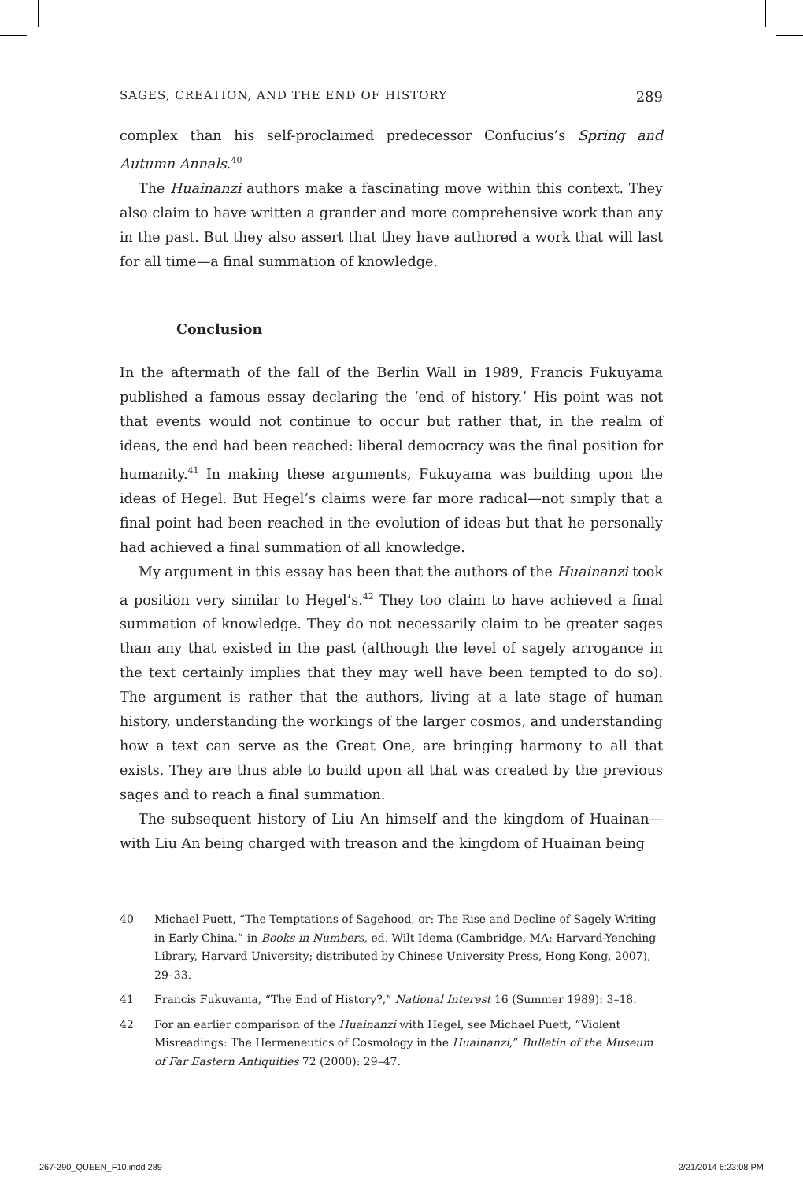SAGES, CREATION, AND THE END OF HISTORY 289
complex than his self-proclaimed predecessor Confucius’s Spring and Autumn Annals.<sup>40</sup>
The Huainanzi authors make a fascinating move within this context. They also claim to have written a grander and more comprehensive work than any in the past. But they also assert that they have authored a work that will last for all time—a final summation of knowledge.
Conclusion
In the aftermath of the fall of the Berlin Wall in 1989, Francis Fukuyama published a famous essay declaring the ‘end of history.’ His point was not that events would not continue to occur but rather that, in the realm of ideas, the end had been reached: liberal democracy was the final position for humanity.<sup>41</sup> In making these arguments, Fukuyama was building upon the ideas of Hegel. But Hegel’s claims were far more radical—not simply that a final point had been reached in the evolution of ideas but that he personally had achieved a final summation of all knowledge.
My argument in this essay has been that the authors of the Huainanzi took a position very similar to Hegel’s.<sup>42</sup> They too claim to have achieved a final summation of knowledge. They do not necessarily claim to be greater sages than any that existed in the past (although the level of sagely arrogance in the text certainly implies that they may well have been tempted to do so). The argument is rather that the authors, living at a late stage of human history, understanding the workings of the larger cosmos, and understanding how a text can serve as the Great One, are bringing harmony to all that exists. They are thus able to build upon all that was created by the previous sages and to reach a final summation.
The subsequent history of Liu An himself and the kingdom of Huainan—with Liu An being charged with treason and the kingdom of Huainan being
40 Michael Puett, “The Temptations of Sagehood, or: The Rise and Decline of Sagely Writing in Early China,” in Books in Numbers, ed. Wilt Idema (Cambridge, MA: Harvard-Yenching Library, Harvard University; distributed by Chinese University Press, Hong Kong, 2007), 29–33.
41 Francis Fukuyama, “The End of History?,” National Interest 16 (Summer 1989): 3–18.
42 For an earlier comparison of the Huainanzi with Hegel, see Michael Puett, “Violent Misreadings: The Hermeneutics of Cosmology in the Huainanzi,” Bulletin of the Museum of Far Eastern Antiquities 72 (2000): 29–47.
267-290_QUEEN_F10.indd 289 2/21/2014 6:23:08 PM